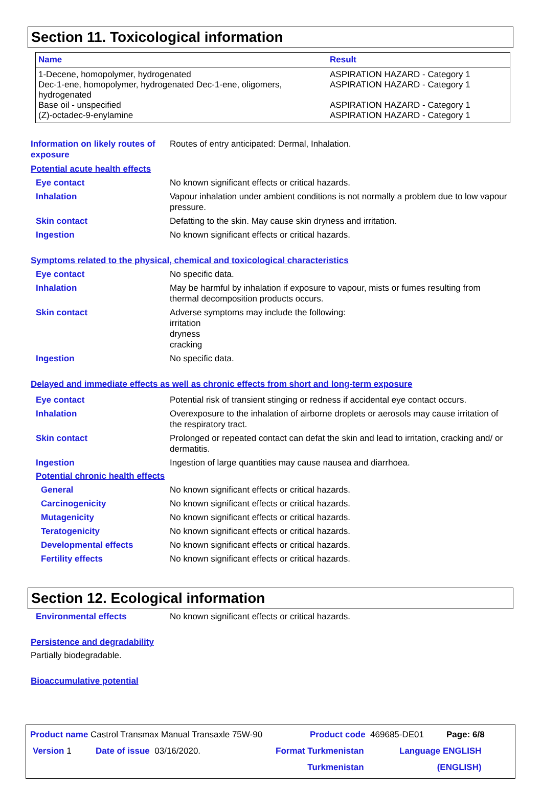Section 11. Toxicological information
| Name | Result |
| --- | --- |
| 1-Decene, homopolymer, hydrogenated | ASPIRATION HAZARD - Category 1 |
| Dec-1-ene, homopolymer, hydrogenated Dec-1-ene, oligomers, hydrogenated | ASPIRATION HAZARD - Category 1 |
| Base oil - unspecified | ASPIRATION HAZARD - Category 1 |
| (Z)-octadec-9-enylamine | ASPIRATION HAZARD - Category 1 |
Information on likely routes of exposure
Routes of entry anticipated: Dermal, Inhalation.
Potential acute health effects
Eye contact No known significant effects or critical hazards.
Inhalation Vapour inhalation under ambient conditions is not normally a problem due to low vapour pressure.
Skin contact Defatting to the skin. May cause skin dryness and irritation.
Ingestion No known significant effects or critical hazards.
Symptoms related to the physical, chemical and toxicological characteristics
Eye contact No specific data.
Inhalation May be harmful by inhalation if exposure to vapour, mists or fumes resulting from thermal decomposition products occurs.
Skin contact Adverse symptoms may include the following:
irritation
dryness
cracking
Ingestion No specific data.
Delayed and immediate effects as well as chronic effects from short and long-term exposure
Eye contact Potential risk of transient stinging or redness if accidental eye contact occurs.
Inhalation Overexposure to the inhalation of airborne droplets or aerosols may cause irritation of the respiratory tract.
Skin contact Prolonged or repeated contact can defat the skin and lead to irritation, cracking and/ or dermatitis.
Ingestion Ingestion of large quantities may cause nausea and diarrhoea.
Potential chronic health effects
General No known significant effects or critical hazards.
Carcinogenicity No known significant effects or critical hazards.
Mutagenicity No known significant effects or critical hazards.
Teratogenicity No known significant effects or critical hazards.
Developmental effects No known significant effects or critical hazards.
Fertility effects No known significant effects or critical hazards.
Section 12. Ecological information
Environmental effects No known significant effects or critical hazards.
Persistence and degradability
Partially biodegradable.
Bioaccumulative potential
Product name Castrol Transmax Manual Transaxle 75W-90
Product code 469685-DE01 Page: 6/8
Version 1 Date of issue 03/16/2020.
Format Turkmenistan
Turkmenistan
Language ENGLISH
(ENGLISH)